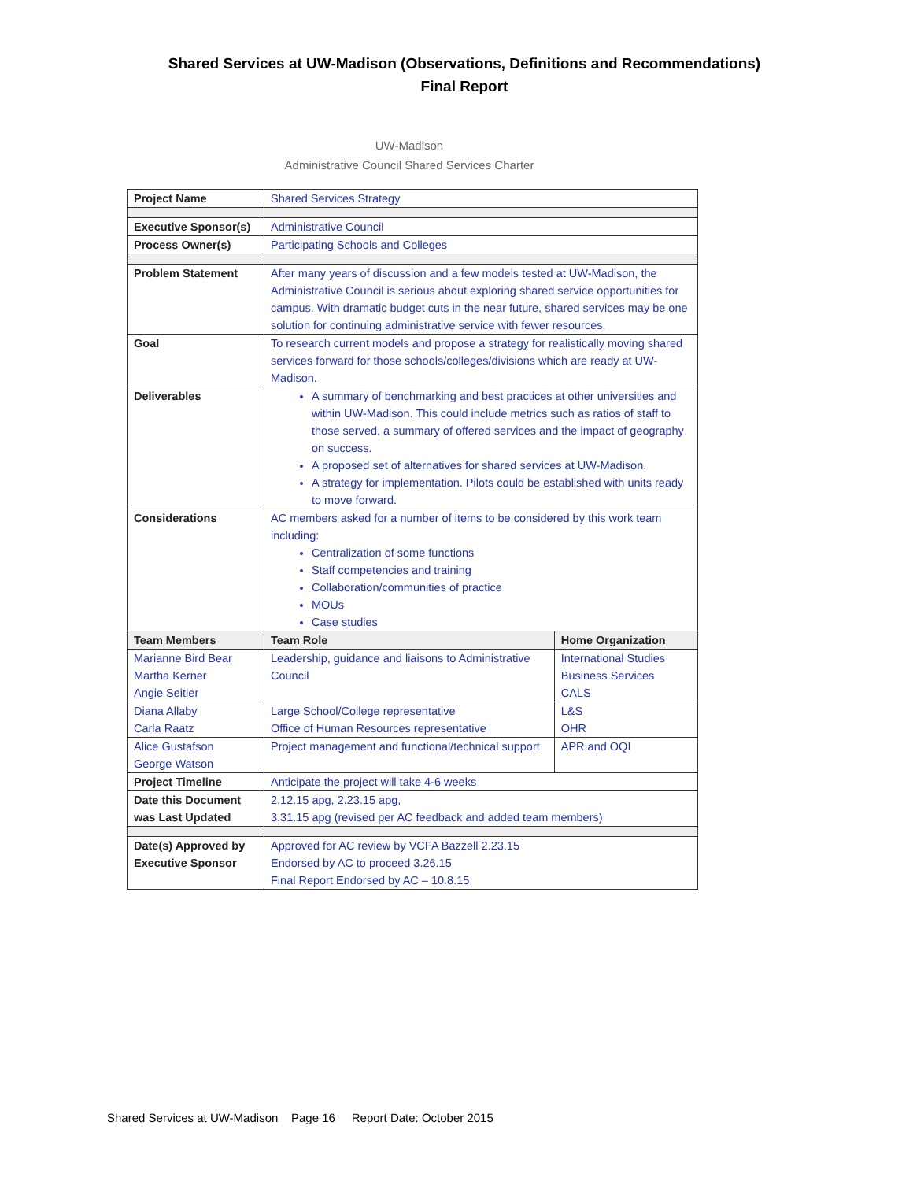Shared Services at UW-Madison (Observations, Definitions and Recommendations)
Final Report
UW-Madison
Administrative Council Shared Services Charter
| Project Name | Shared Services Strategy | |
| Executive Sponsor(s) | Administrative Council | |
| Process Owner(s) | Participating Schools and Colleges | |
| Problem Statement | After many years of discussion and a few models tested at UW-Madison, the Administrative Council is serious about exploring shared service opportunities for campus. With dramatic budget cuts in the near future, shared services may be one solution for continuing administrative service with fewer resources. | |
| Goal | To research current models and propose a strategy for realistically moving shared services forward for those schools/colleges/divisions which are ready at UW-Madison. | |
| Deliverables | A summary of benchmarking and best practices at other universities and within UW-Madison. This could include metrics such as ratios of staff to those served, a summary of offered services and the impact of geography on success. A proposed set of alternatives for shared services at UW-Madison. A strategy for implementation. Pilots could be established with units ready to move forward. | |
| Considerations | AC members asked for a number of items to be considered by this work team including: Centralization of some functions Staff competencies and training Collaboration/communities of practice MOUs Case studies | |
| Team Members | Team Role | Home Organization |
| Marianne Bird Bear Martha Kerner Angie Seitler | Leadership, guidance and liaisons to Administrative Council | International Studies Business Services CALS |
| Diana Allaby Carla Raatz | Large School/College representative Office of Human Resources representative | L&S OHR |
| Alice Gustafson George Watson | Project management and functional/technical support | APR and OQI |
| Project Timeline | Anticipate the project will take 4-6 weeks | |
| Date this Document was Last Updated | 2.12.15 apg, 2.23.15 apg, 3.31.15 apg (revised per AC feedback and added team members) | |
| Date(s) Approved by Executive Sponsor | Approved for AC review by VCFA Bazzell 2.23.15 Endorsed by AC to proceed 3.26.15 Final Report Endorsed by AC – 10.8.15 | |
Shared Services at UW-Madison Page 16 Report Date: October 2015